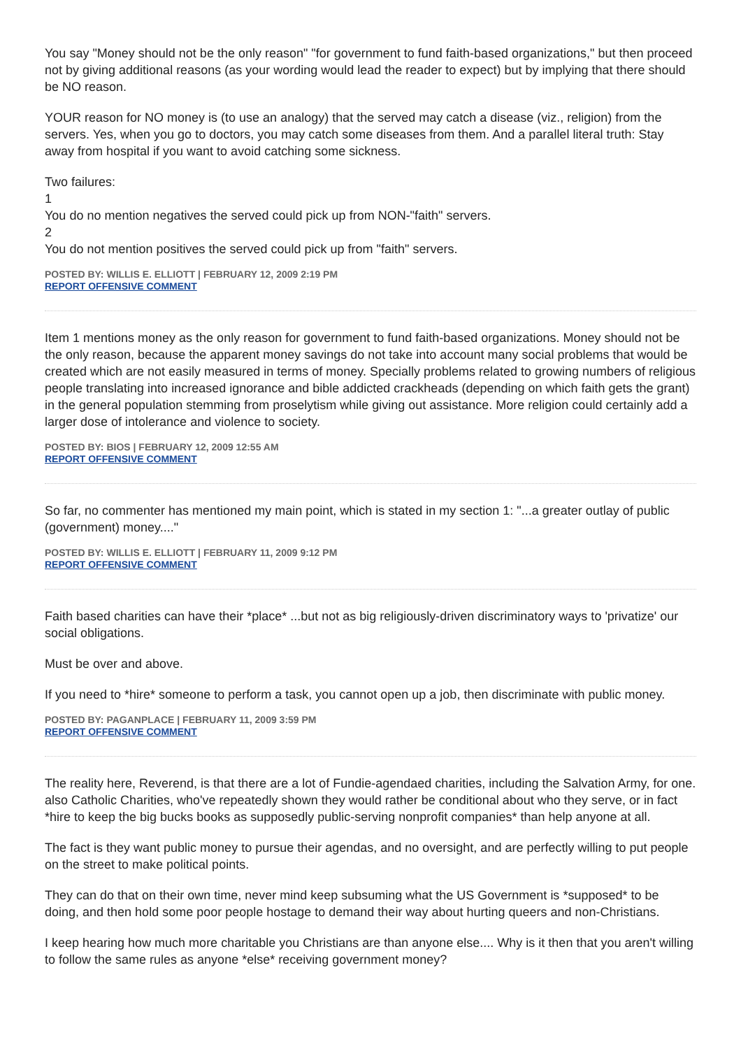You say "Money should not be the only reason" "for government to fund faith-based organizations," but then proceed not by giving additional reasons (as your wording would lead the reader to expect) but by implying that there should be NO reason.
YOUR reason for NO money is (to use an analogy) that the served may catch a disease (viz., religion) from the servers. Yes, when you go to doctors, you may catch some diseases from them. And a parallel literal truth: Stay away from hospital if you want to avoid catching some sickness.
Two failures:
1
You do no mention negatives the served could pick up from NON-"faith" servers.
2
You do not mention positives the served could pick up from "faith" servers.
POSTED BY: WILLIS E. ELLIOTT | FEBRUARY 12, 2009 2:19 PM
REPORT OFFENSIVE COMMENT
Item 1 mentions money as the only reason for government to fund faith-based organizations. Money should not be the only reason, because the apparent money savings do not take into account many social problems that would be created which are not easily measured in terms of money. Specially problems related to growing numbers of religious people translating into increased ignorance and bible addicted crackheads (depending on which faith gets the grant) in the general population stemming from proselytism while giving out assistance. More religion could certainly add a larger dose of intolerance and violence to society.
POSTED BY: BIOS | FEBRUARY 12, 2009 12:55 AM
REPORT OFFENSIVE COMMENT
So far, no commenter has mentioned my main point, which is stated in my section 1: "...a greater outlay of public (government) money...."
POSTED BY: WILLIS E. ELLIOTT | FEBRUARY 11, 2009 9:12 PM
REPORT OFFENSIVE COMMENT
Faith based charities can have their *place* ...but not as big religiously-driven discriminatory ways to 'privatize' our social obligations.
Must be over and above.
If you need to *hire* someone to perform a task, you cannot open up a job, then discriminate with public money.
POSTED BY: PAGANPLACE | FEBRUARY 11, 2009 3:59 PM
REPORT OFFENSIVE COMMENT
The reality here, Reverend, is that there are a lot of Fundie-agendaed charities, including the Salvation Army, for one. also Catholic Charities, who've repeatedly shown they would rather be conditional about who they serve, or in fact *hire to keep the big bucks books as supposedly public-serving nonprofit companies* than help anyone at all.
The fact is they want public money to pursue their agendas, and no oversight, and are perfectly willing to put people on the street to make political points.
They can do that on their own time, never mind keep subsuming what the US Government is *supposed* to be doing, and then hold some poor people hostage to demand their way about hurting queers and non-Christians.
I keep hearing how much more charitable you Christians are than anyone else.... Why is it then that you aren't willing to follow the same rules as anyone *else* receiving government money?